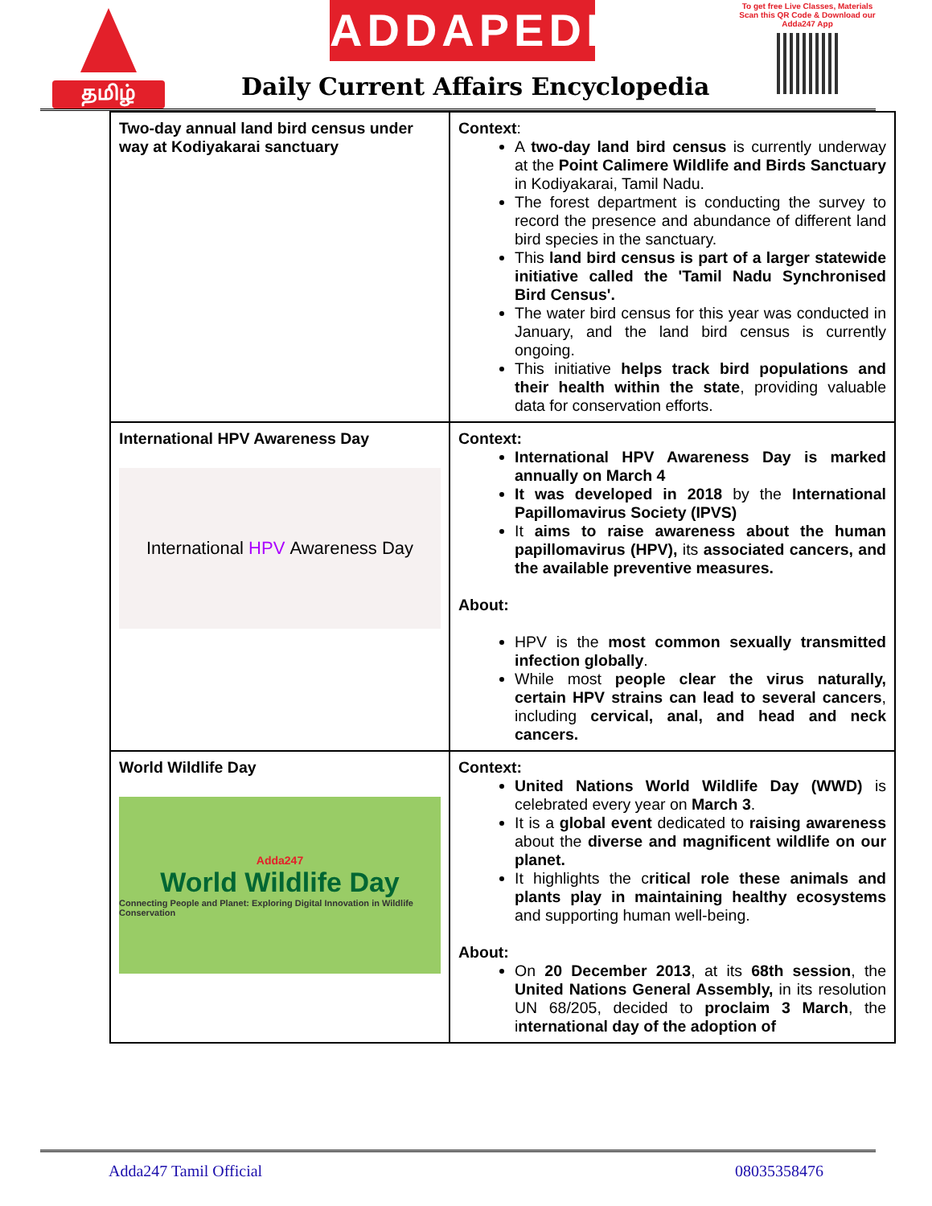தமிழ்
ADDAPEDIA
Daily Current Affairs Encyclopedia
To get free Live Classes, Materials Scan this QR Code & Download our Adda247 App
| Two-day annual land bird census under way at Kodiyakarai sanctuary | Context : A two-day land bird census is currently underway at the Point Calimere Wildlife and Birds Sanctuary in Kodiyakarai, Tamil Nadu. The forest department is conducting the survey to record the presence and abundance of different land bird species in the sanctuary. This land bird census is part of a larger statewide initiative called the 'Tamil Nadu Synchronised Bird Census'. The water bird census for this year was conducted in January, and the land bird census is currently ongoing. This initiative helps track bird populations and their health within the state , providing valuable data for conservation efforts. |
| International HPV Awareness Day International HPV Awareness Day | Context: International HPV Awareness Day is marked annually on March 4 It was developed in 2018 by the International Papillomavirus Society (IPVS) It aims to raise awareness about the human papillomavirus (HPV), its associated cancers, and the available preventive measures. About: HPV is the most common sexually transmitted infection globally . While most people clear the virus naturally, certain HPV strains can lead to several cancers , including cervical, anal, and head and neck cancers. |
| World Wildlife Day Adda247 World Wildlife Day Connecting People and Planet: Exploring Digital Innovation in Wildlife Conservation | Context: United Nations World Wildlife Day (WWD) is celebrated every year on March 3 . It is a global event dedicated to raising awareness about the diverse and magnificent wildlife on our planet. It highlights the c ritical role these animals and plants play in maintaining healthy ecosystems and supporting human well-being. About: On 20 December 2013 , at its 68th session , the United Nations General Assembly, in its resolution UN 68/205, decided to proclaim 3 March , the i nternational day of the adoption of |
Adda247 Tamil Official 08035358476